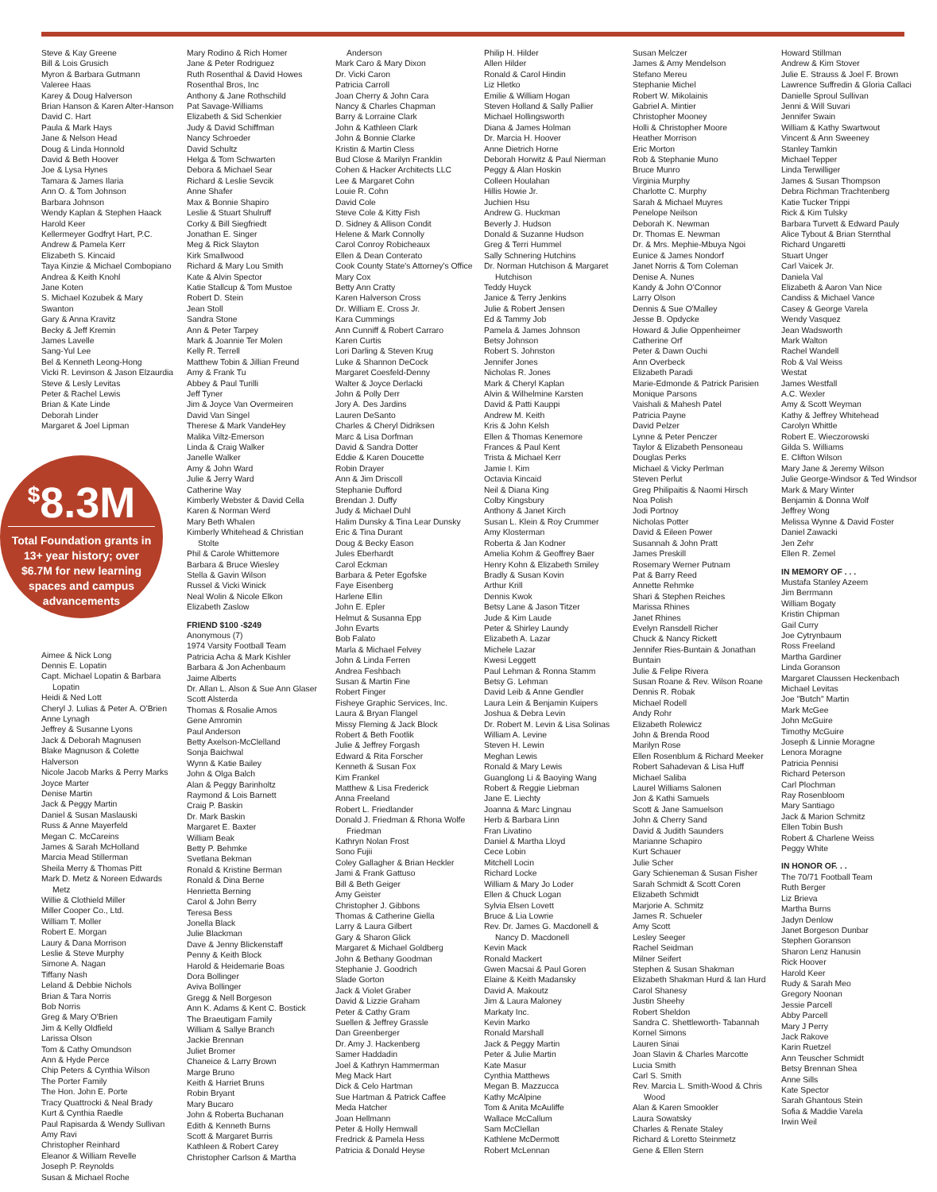Steve & Kay Greene
Bill & Lois Grusich
Myron & Barbara Gutmann
Valeree Haas
Karey & Doug Halverson
Brian Hanson & Karen Alter-Hanson
David C. Hart
Paula & Mark Hays
Jane & Nelson Head
Doug & Linda Honnold
David & Beth Hoover
Joe & Lysa Hynes
Tamara & James Ilaria
Ann O. & Tom Johnson
Barbara Johnson
Wendy Kaplan & Stephen Haack
Harold Keer
Kellermeyer Godfryt Hart, P.C.
Andrew & Pamela Kerr
Elizabeth S. Kincaid
Taya Kinzie & Michael Combopiano
Andrea & Keith Knohl
Jane Koten
S. Michael Kozubek & Mary Swanton
Gary & Anna Kravitz
Becky & Jeff Kremin
James Lavelle
Sang-Yul Lee
Bel & Kenneth Leong-Hong
Vicki R. Levinson & Jason Elzaurdia
Steve & Lesly Levitas
Peter & Rachel Lewis
Brian & Kate Linde
Deborah Linder
Margaret & Joel Lipman
<sup>$</sup>8.3M
Total Foundation grants in 13+ year history; over $6.7M for new learning spaces and campus advancements
Aimee & Nick Long
Dennis E. Lopatin
Capt. Michael Lopatin & Barbara
Lopatin
Heidi & Ned Lott
Cheryl J. Lulias & Peter A. O'Brien
Anne Lynagh
Jeffrey & Susanne Lyons
Jack & Deborah Magnusen
Blake Magnuson & Colette Halverson
Nicole Jacob Marks & Perry Marks
Joyce Marter
Denise Martin
Jack & Peggy Martin
Daniel & Susan Maslauski
Russ & Anne Mayerfeld
Megan C. McCareins
James & Sarah McHolland
Marcia Mead Stillerman
Sheila Merry & Thomas Pitt
Mark D. Metz & Noreen Edwards
Metz
Willie & Clothield Miller
Miller Cooper Co., Ltd.
William T. Moller
Robert E. Morgan
Laury & Dana Morrison
Leslie & Steve Murphy
Simone A. Nagan
Tiffany Nash
Leland & Debbie Nichols
Brian & Tara Norris
Bob Norris
Greg & Mary O'Brien
Jim & Kelly Oldfield
Larissa Olson
Tom & Cathy Omundson
Ann & Hyde Perce
Chip Peters & Cynthia Wilson
The Porter Family
The Hon. John E. Porte
Tracy Quattrocki & Neal Brady
Kurt & Cynthia Raedle
Paul Rapisarda & Wendy Sullivan
Amy Ravi
Christopher Reinhard
Eleanor & William Revelle
Joseph P. Reynolds
Susan & Michael Roche
Mary Rodino & Rich Homer
Jane & Peter Rodriguez
Ruth Rosenthal & David Howes
Rosenthal Bros, Inc
Anthony & Jane Rothschild
Pat Savage-Williams
Elizabeth & Sid Schenkier
Judy & David Schiffman
Nancy Schroeder
David Schultz
Helga & Tom Schwarten
Debora & Michael Sear
Richard & Leslie Sevcik
Anne Shafer
Max & Bonnie Shapiro
Leslie & Stuart Shulruff
Corky & Bill Siegfriedt
Jonathan E. Singer
Meg & Rick Slayton
Kirk Smallwood
Richard & Mary Lou Smith
Kate & Alvin Spector
Katie Stallcup & Tom Mustoe
Robert D. Stein
Jean Stoll
Sandra Stone
Ann & Peter Tarpey
Mark & Joannie Ter Molen
Kelly R. Terrell
Matthew Tobin & Jillian Freund
Amy & Frank Tu
Abbey & Paul Turilli
Jeff Tyner
Jim & Joyce Van Overmeiren
David Van Singel
Therese & Mark VandeHey
Malika Viltz-Emerson
Linda & Craig Walker
Janelle Walker
Amy & John Ward
Julie & Jerry Ward
Catherine Way
Kimberly Webster & David Cella
Karen & Norman Werd
Mary Beth Whalen
Kimberly Whitehead & Christian
Stolte
Phil & Carole Whittemore
Barbara & Bruce Wiesley
Stella & Gavin Wilson
Russel & Vicki Winick
Neal Wolin & Nicole Elkon
Elizabeth Zaslow
FRIEND $100 -$249
Anonymous (7)
1974 Varsity Football Team
Patricia Acha & Mark Kishler
Barbara & Jon Achenbaum
Jaime Alberts
Dr. Allan L. Alson & Sue Ann Glaser
Scott Alsterda
Thomas & Rosalie Amos
Gene Amromin
Paul Anderson
Betty Axelson-McClelland
Sonja Baichwal
Wynn & Katie Bailey
John & Olga Balch
Alan & Peggy Barinholtz
Raymond & Lois Barnett
Craig P. Baskin
Dr. Mark Baskin
Margaret E. Baxter
William Beak
Betty P. Behmke
Svetlana Bekman
Ronald & Kristine Berman
Ronald & Dina Berne
Henrietta Berning
Carol & John Berry
Teresa Bess
Jonella Black
Julie Blackman
Dave & Jenny Blickenstaff
Penny & Keith Block
Harold & Heidemarie Boas
Dora Bollinger
Aviva Bollinger
Gregg & Nell Borgeson
Ann K. Adams & Kent C. Bostick
The Braeutigam Family
William & Sallye Branch
Jackie Brennan
Juliet Bromer
Chaneice & Larry Brown
Marge Bruno
Keith & Harriet Bruns
Robin Bryant
Mary Bucaro
John & Roberta Buchanan
Edith & Kenneth Burns
Scott & Margaret Burris
Kathleen & Robert Carey
Christopher Carlson & Martha
Anderson
Mark Caro & Mary Dixon
Dr. Vicki Caron
Patricia Carroll
Joan Cherry & John Cara
Nancy & Charles Chapman
Barry & Lorraine Clark
John & Kathleen Clark
John & Bonnie Clarke
Kristin & Martin Cless
Bud Close & Marilyn Franklin
Cohen & Hacker Architects LLC
Lee & Margaret Cohn
Louie R. Cohn
David Cole
Steve Cole & Kitty Fish
D. Sidney & Allison Condit
Helene & Mark Connolly
Carol Conroy Robicheaux
Ellen & Dean Conterato
Cook County State's Attorney's Office
Mary Cox
Betty Ann Cratty
Karen Halverson Cross
Dr. William E. Cross Jr.
Kara Cummings
Ann Cunniff & Robert Carraro
Karen Curtis
Lori Darling & Steven Krug
Luke & Shannon DeCock
Margaret Coesfeld-Denny
Walter & Joyce Derlacki
John & Polly Derr
Jory A. Des Jardins
Lauren DeSanto
Charles & Cheryl Didriksen
Marc & Lisa Dorfman
David & Sandra Dotter
Eddie & Karen Doucette
Robin Drayer
Ann & Jim Driscoll
Stephanie Dufford
Brendan J. Duffy
Judy & Michael Duhl
Halim Dunsky & Tina Lear Dunsky
Eric & Tina Durant
Doug & Becky Eason
Jules Eberhardt
Carol Eckman
Barbara & Peter Egofske
Faye Eisenberg
Harlene Ellin
John E. Epler
Helmut & Susanna Epp
John Evarts
Bob Falato
Marla & Michael Felvey
John & Linda Ferren
Andrea Feshbach
Susan & Martin Fine
Robert Finger
Fisheye Graphic Services, Inc.
Laura & Bryan Flangel
Missy Fleming & Jack Block
Robert & Beth Footlik
Julie & Jeffrey Forgash
Edward & Rita Forscher
Kenneth & Susan Fox
Kim Frankel
Matthew & Lisa Frederick
Anna Freeland
Robert L. Friedlander
Donald J. Friedman & Rhona Wolfe
Friedman
Kathryn Nolan Frost
Sono Fujii
Coley Gallagher & Brian Heckler
Jami & Frank Gattuso
Bill & Beth Geiger
Amy Geister
Christopher J. Gibbons
Thomas & Catherine Giella
Larry & Laura Gilbert
Gary & Sharon Glick
Margaret & Michael Goldberg
John & Bethany Goodman
Stephanie J. Goodrich
Slade Gorton
Jack & Violet Graber
David & Lizzie Graham
Peter & Cathy Gram
Suellen & Jeffrey Grassle
Dan Greenberger
Dr. Amy J. Hackenberg
Samer Haddadin
Joel & Kathryn Hammerman
Meg Mack Hart
Dick & Celo Hartman
Sue Hartman & Patrick Caffee
Meda Hatcher
Joan Hellmann
Peter & Holly Hemwall
Fredrick & Pamela Hess
Patricia & Donald Heyse
Philip H. Hilder
Allen Hilder
Ronald & Carol Hindin
Liz Hletko
Emilie & William Hogan
Steven Holland & Sally Pallier
Michael Hollingsworth
Diana & James Holman
Dr. Marcia H. Hoover
Anne Dietrich Horne
Deborah Horwitz & Paul Nierman
Peggy & Alan Hoskin
Colleen Houlahan
Hillis Howie Jr.
Juchien Hsu
Andrew G. Huckman
Beverly J. Hudson
Donald & Suzanne Hudson
Greg & Terri Hummel
Sally Schnering Hutchins
Dr. Norman Hutchison & Margaret
Hutchison
Teddy Huyck
Janice & Terry Jenkins
Julie & Robert Jensen
Ed & Tammy Job
Pamela & James Johnson
Betsy Johnson
Robert S. Johnston
Jennifer Jones
Nicholas R. Jones
Mark & Cheryl Kaplan
Alvin & Wilhelmine Karsten
David & Patti Kauppi
Andrew M. Keith
Kris & John Kelsh
Ellen & Thomas Kenemore
Frances & Paul Kent
Trista & Michael Kerr
Jamie I. Kim
Octavia Kincaid
Neil & Diana King
Colby Kingsbury
Anthony & Janet Kirch
Susan L. Klein & Roy Crummer
Amy Klosterman
Roberta & Jan Kodner
Amelia Kohm & Geoffrey Baer
Henry Kohn & Elizabeth Smiley
Bradly & Susan Kovin
Arthur Krill
Dennis Kwok
Betsy Lane & Jason Titzer
Jude & Kim Laude
Peter & Shirley Laundy
Elizabeth A. Lazar
Michele Lazar
Kwesi Leggett
Paul Lehman & Ronna Stamm
Betsy G. Lehman
David Leib & Anne Gendler
Laura Lein & Benjamin Kuipers
Joshua & Debra Levin
Dr. Robert M. Levin & Lisa Solinas
William A. Levine
Steven H. Lewin
Meghan Lewis
Ronald & Mary Lewis
Guanglong Li & Baoying Wang
Robert & Reggie Liebman
Jane E. Liechty
Joanna & Marc Lingnau
Herb & Barbara Linn
Fran Livatino
Daniel & Martha Lloyd
Cece Lobin
Mitchell Locin
Richard Locke
William & Mary Jo Loder
Ellen & Chuck Logan
Sylvia Elsen Lovett
Bruce & Lia Lowrie
Rev. Dr. James G. Macdonell &
Nancy D. Macdonell
Kevin Mack
Ronald Mackert
Gwen Macsai & Paul Goren
Elaine & Keith Madansky
David A. Makoutz
Jim & Laura Maloney
Markaty Inc.
Kevin Marko
Ronald Marshall
Jack & Peggy Martin
Peter & Julie Martin
Kate Masur
Cynthia Matthews
Megan B. Mazzucca
Kathy McAlpine
Tom & Anita McAuliffe
Wallace McCallum
Sam McClellan
Kathlene McDermott
Robert McLennan
Susan Melczer
James & Amy Mendelson
Stefano Mereu
Stephanie Michel
Robert W. Mikolainis
Gabriel A. Mintier
Christopher Mooney
Holli & Christopher Moore
Heather Morrison
Eric Morton
Rob & Stephanie Muno
Bruce Munro
Virginia Murphy
Charlotte C. Murphy
Sarah & Michael Muyres
Penelope Neilson
Deborah K. Newman
Dr. Thomas E. Newman
Dr. & Mrs. Mephie-Mbuya Ngoi
Eunice & James Nondorf
Janet Norris & Tom Coleman
Denise A. Nunes
Kandy & John O'Connor
Larry Olson
Dennis & Sue O'Malley
Jesse B. Opdycke
Howard & Julie Oppenheimer
Catherine Orf
Peter & Dawn Ouchi
Ann Overbeck
Elizabeth Paradi
Marie-Edmonde & Patrick Parisien
Monique Parsons
Vaishali & Mahesh Patel
Patricia Payne
David Pelzer
Lynne & Peter Penczer
Taylor & Elizabeth Pensoneau
Douglas Perks
Michael & Vicky Perlman
Steven Perlut
Greg Philipaitis & Naomi Hirsch
Noa Polish
Jodi Portnoy
Nicholas Potter
David & Eileen Power
Susannah & John Pratt
James Preskill
Rosemary Werner Putnam
Pat & Barry Reed
Annette Rehmke
Shari & Stephen Reiches
Marissa Rhines
Janet Rhines
Evelyn Ransdell Richer
Chuck & Nancy Rickett
Jennifer Ries-Buntain & Jonathan
Buntain
Julie & Felipe Rivera
Susan Roane & Rev. Wilson Roane
Dennis R. Robak
Michael Rodell
Andy Rohr
Elizabeth Rolewicz
John & Brenda Rood
Marilyn Rose
Ellen Rosenblum & Richard Meeker
Robert Sahadevan & Lisa Huff
Michael Saliba
Laurel Williams Salonen
Jon & Kathi Samuels
Scott & Jane Samuelson
John & Cherry Sand
David & Judith Saunders
Marianne Schapiro
Kurt Schauer
Julie Scher
Gary Schieneman & Susan Fisher
Sarah Schmidt & Scott Coren
Elizabeth Schmidt
Marjorie A. Schmitz
James R. Schueler
Amy Scott
Lesley Seeger
Rachel Seidman
Milner Seifert
Stephen & Susan Shakman
Elizabeth Shakman Hurd & Ian Hurd
Carol Shanesy
Justin Sheehy
Robert Sheldon
Sandra C. Shettleworth- Tabannah
Kornel Simons
Lauren Sinai
Joan Slavin & Charles Marcotte
Lucia Smith
Carl S. Smith
Rev. Marcia L. Smith-Wood & Chris
Wood
Alan & Karen Smookler
Laura Sowatsky
Charles & Renate Staley
Richard & Loretto Steinmetz
Gene & Ellen Stern
Howard Stillman
Andrew & Kim Stover
Julie E. Strauss & Joel F. Brown
Lawrence Suffredin & Gloria Callaci
Danielle Sproul Sullivan
Jenni & Will Suvari
Jennifer Swain
William & Kathy Swartwout
Vincent & Ann Sweeney
Stanley Tamkin
Michael Tepper
Linda Terwilliger
James & Susan Thompson
Debra Richman Trachtenberg
Katie Tucker Trippi
Rick & Kim Tulsky
Barbara Turvett & Edward Pauly
Alice Tybout & Brian Sternthal
Richard Ungaretti
Stuart Unger
Carl Vaicek Jr.
Daniela Val
Elizabeth & Aaron Van Nice
Candiss & Michael Vance
Casey & George Varela
Wendy Vasquez
Jean Wadsworth
Mark Walton
Rachel Wandell
Rob & Val Weiss
Westat
James Westfall
A.C. Wexler
Amy & Scott Weyman
Kathy & Jeffrey Whitehead
Carolyn Whittle
Robert E. Wieczorowski
Gilda S. Williams
E. Clifton Wilson
Mary Jane & Jeremy Wilson
Julie George-Windsor & Ted Windsor
Mark & Mary Winter
Benjamin & Donna Wolf
Jeffrey Wong
Melissa Wynne & David Foster
Daniel Zawacki
Jen Zehr
Ellen R. Zemel
IN MEMORY OF . . .
Mustafa Stanley Azeem
Jim Berrmann
William Bogaty
Kristin Chipman
Gail Curry
Joe Cytrynbaum
Ross Freeland
Martha Gardiner
Linda Goranson
Margaret Claussen Heckenbach
Michael Levitas
Joe "Butch" Martin
Mark McGee
John McGuire
Timothy McGuire
Joseph & Linnie Moragne
Lenora Moragne
Patricia Pennisi
Richard Peterson
Carl Plochman
Ray Rosenbloom
Mary Santiago
Jack & Marion Schmitz
Ellen Tobin Bush
Robert & Charlene Weiss
Peggy White
IN HONOR OF. . .
The 70/71 Football Team
Ruth Berger
Liz Brieva
Martha Burns
Jadyn Denlow
Janet Borgeson Dunbar
Stephen Goranson
Sharon Lenz Hanusin
Rick Hoover
Harold Keer
Rudy & Sarah Meo
Gregory Noonan
Jessie Parcell
Abby Parcell
Mary J Perry
Jack Rakove
Karin Ruetzel
Ann Teuscher Schmidt
Betsy Brennan Shea
Anne Sills
Kate Spector
Sarah Ghantous Stein
Sofia & Maddie Varela
Irwin Weil